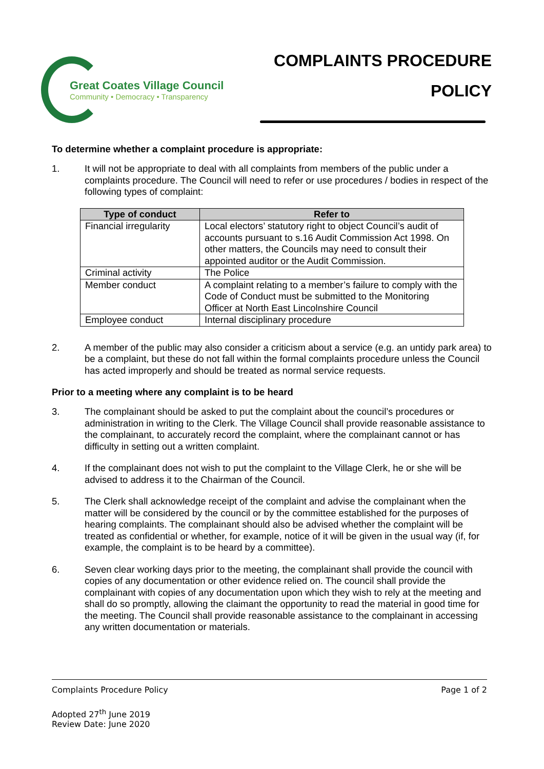Great Coates Village Council
Community • Democracy • Transparency
COMPLAINTS PROCEDURE
POLICY
To determine whether a complaint procedure is appropriate:
1. It will not be appropriate to deal with all complaints from members of the public under a complaints procedure. The Council will need to refer or use procedures / bodies in respect of the following types of complaint:
| Type of conduct | Refer to |
| --- | --- |
| Financial irregularity | Local electors’ statutory right to object Council’s audit of accounts pursuant to s.16 Audit Commission Act 1998. On other matters, the Councils may need to consult their appointed auditor or the Audit Commission. |
| Criminal activity | The Police |
| Member conduct | A complaint relating to a member’s failure to comply with the Code of Conduct must be submitted to the Monitoring Officer at North East Lincolnshire Council |
| Employee conduct | Internal disciplinary procedure |
2. A member of the public may also consider a criticism about a service (e.g. an untidy park area) to be a complaint, but these do not fall within the formal complaints procedure unless the Council has acted improperly and should be treated as normal service requests.
Prior to a meeting where any complaint is to be heard
3. The complainant should be asked to put the complaint about the council’s procedures or administration in writing to the Clerk. The Village Council shall provide reasonable assistance to the complainant, to accurately record the complaint, where the complainant cannot or has difficulty in setting out a written complaint.
4. If the complainant does not wish to put the complaint to the Village Clerk, he or she will be advised to address it to the Chairman of the Council.
5. The Clerk shall acknowledge receipt of the complaint and advise the complainant when the matter will be considered by the council or by the committee established for the purposes of hearing complaints. The complainant should also be advised whether the complaint will be treated as confidential or whether, for example, notice of it will be given in the usual way (if, for example, the complaint is to be heard by a committee).
6. Seven clear working days prior to the meeting, the complainant shall provide the council with copies of any documentation or other evidence relied on. The council shall provide the complainant with copies of any documentation upon which they wish to rely at the meeting and shall do so promptly, allowing the claimant the opportunity to read the material in good time for the meeting. The Council shall provide reasonable assistance to the complainant in accessing any written documentation or materials.
Complaints Procedure Policy Page 1 of 2
Adopted 27<sup>th</sup> June 2019
Review Date: June 2020